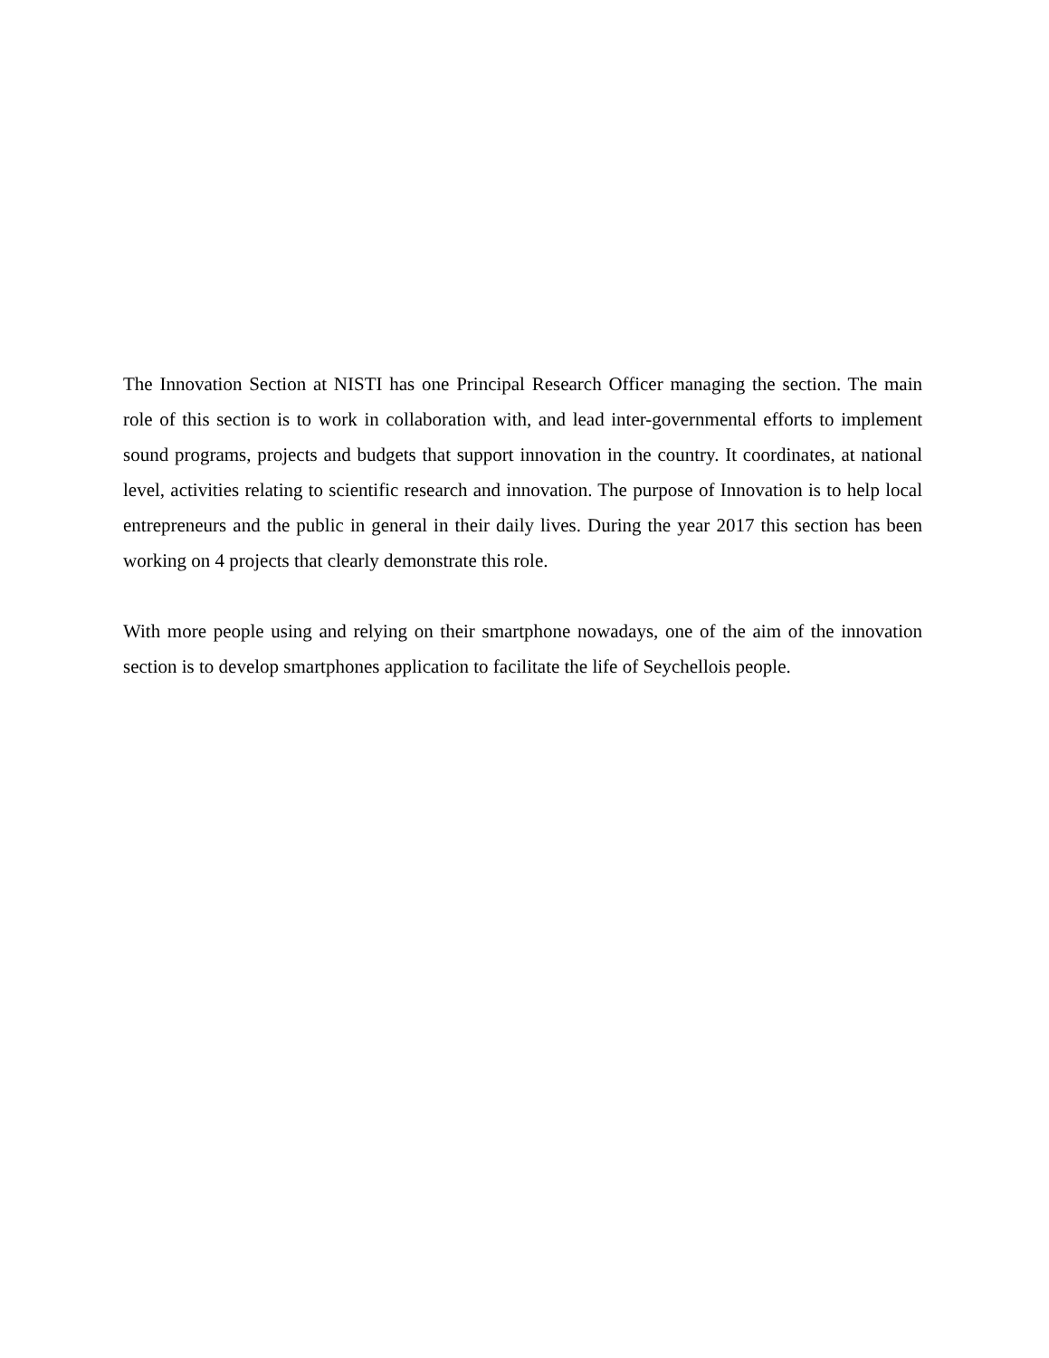The Innovation Section at NISTI has one Principal Research Officer managing the section. The main role of this section is to work in collaboration with, and lead inter-governmental efforts to implement sound programs, projects and budgets that support innovation in the country. It coordinates, at national level, activities relating to scientific research and innovation. The purpose of Innovation is to help local entrepreneurs and the public in general in their daily lives. During the year 2017 this section has been working on 4 projects that clearly demonstrate this role.
With more people using and relying on their smartphone nowadays, one of the aim of the innovation section is to develop smartphones application to facilitate the life of Seychellois people.